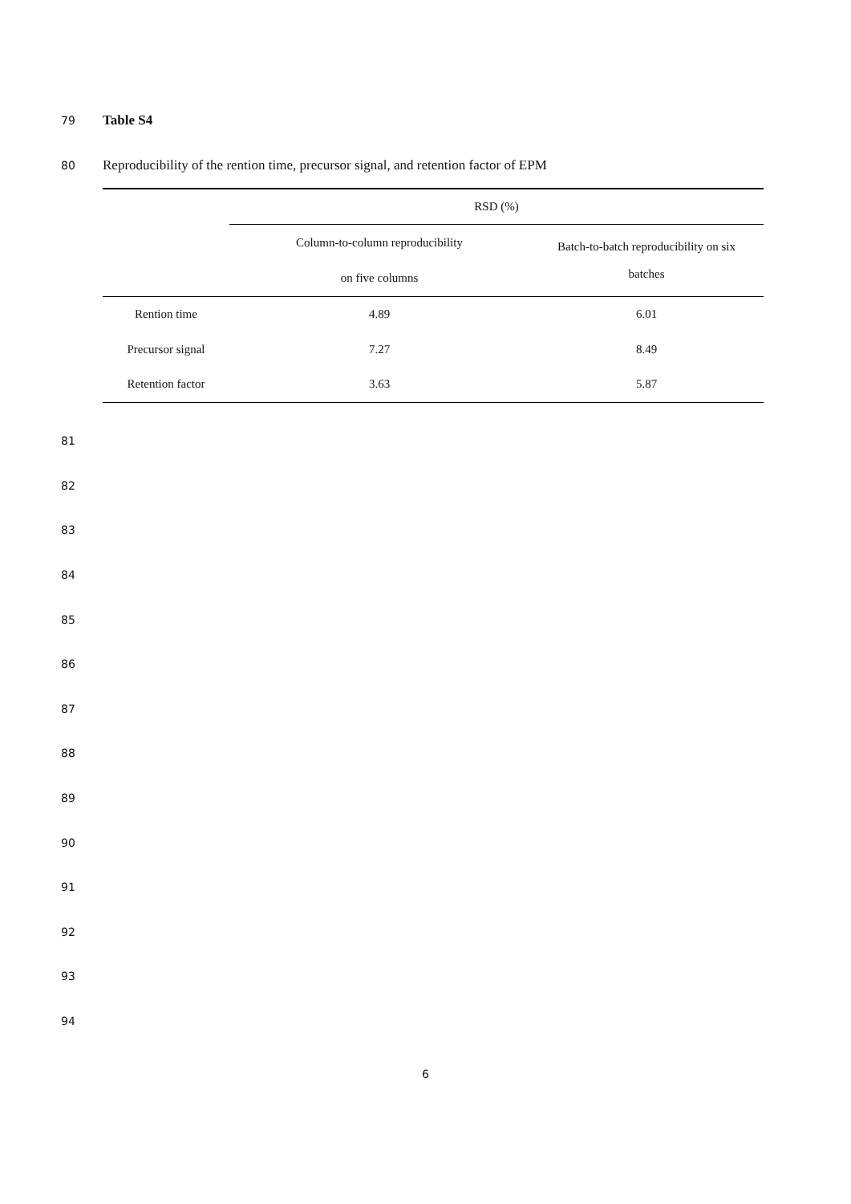79 Table S4
80 Reproducibility of the rention time, precursor signal, and retention factor of EPM
| | RSD (%) | |
| --- | --- | --- |
| | Column-to-column reproducibility | Batch-to-batch reproducibility on six batches |
| | on five columns | |
| Rention time | 4.89 | 6.01 |
| Precursor signal | 7.27 | 8.49 |
| Retention factor | 3.63 | 5.87 |
81
82
83
84
85
86
87
88
89
90
91
92
93
94
6